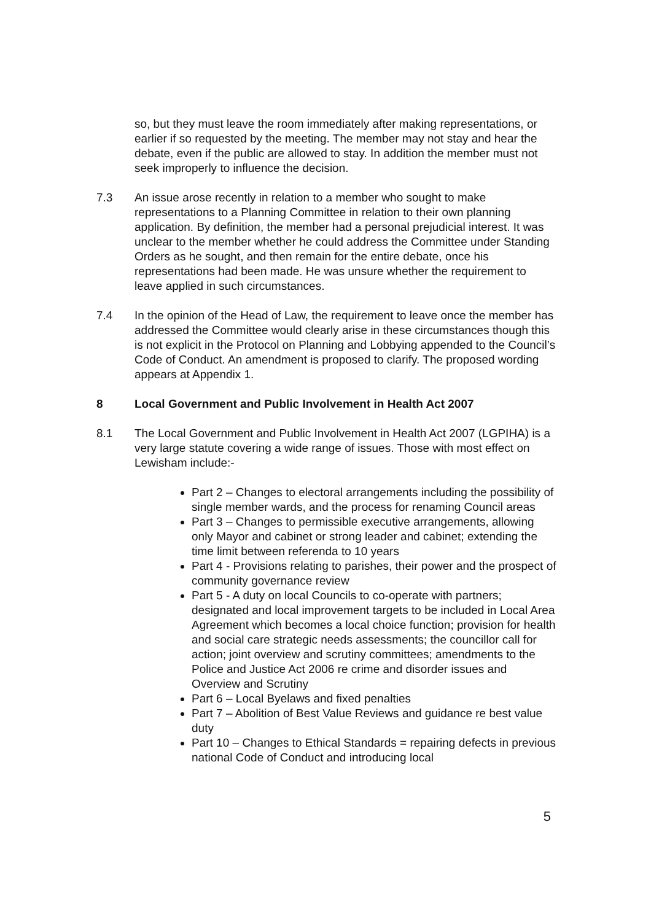so, but they must leave the room immediately after making representations, or earlier if so requested by the meeting. The member may not stay and hear the debate, even if the public are allowed to stay. In addition the member must not seek improperly to influence the decision.
7.3 An issue arose recently in relation to a member who sought to make representations to a Planning Committee in relation to their own planning application. By definition, the member had a personal prejudicial interest. It was unclear to the member whether he could address the Committee under Standing Orders as he sought, and then remain for the entire debate, once his representations had been made. He was unsure whether the requirement to leave applied in such circumstances.
7.4 In the opinion of the Head of Law, the requirement to leave once the member has addressed the Committee would clearly arise in these circumstances though this is not explicit in the Protocol on Planning and Lobbying appended to the Council’s Code of Conduct. An amendment is proposed to clarify. The proposed wording appears at Appendix 1.
8 Local Government and Public Involvement in Health Act 2007
8.1 The Local Government and Public Involvement in Health Act 2007 (LGPIHA) is a very large statute covering a wide range of issues. Those with most effect on Lewisham include:-
Part 2 – Changes to electoral arrangements including the possibility of single member wards, and the process for renaming Council areas
Part 3 – Changes to permissible executive arrangements, allowing only Mayor and cabinet or strong leader and cabinet; extending the time limit between referenda to 10 years
Part 4 - Provisions relating to parishes, their power and the prospect of community governance review
Part 5 - A duty on local Councils to co-operate with partners; designated and local improvement targets to be included in Local Area Agreement which becomes a local choice function; provision for health and social care strategic needs assessments; the councillor call for action; joint overview and scrutiny committees; amendments to the Police and Justice Act 2006 re crime and disorder issues and Overview and Scrutiny
Part 6 – Local Byelaws and fixed penalties
Part 7 – Abolition of Best Value Reviews and guidance re best value duty
Part 10 – Changes to Ethical Standards = repairing defects in previous national Code of Conduct and introducing local
5